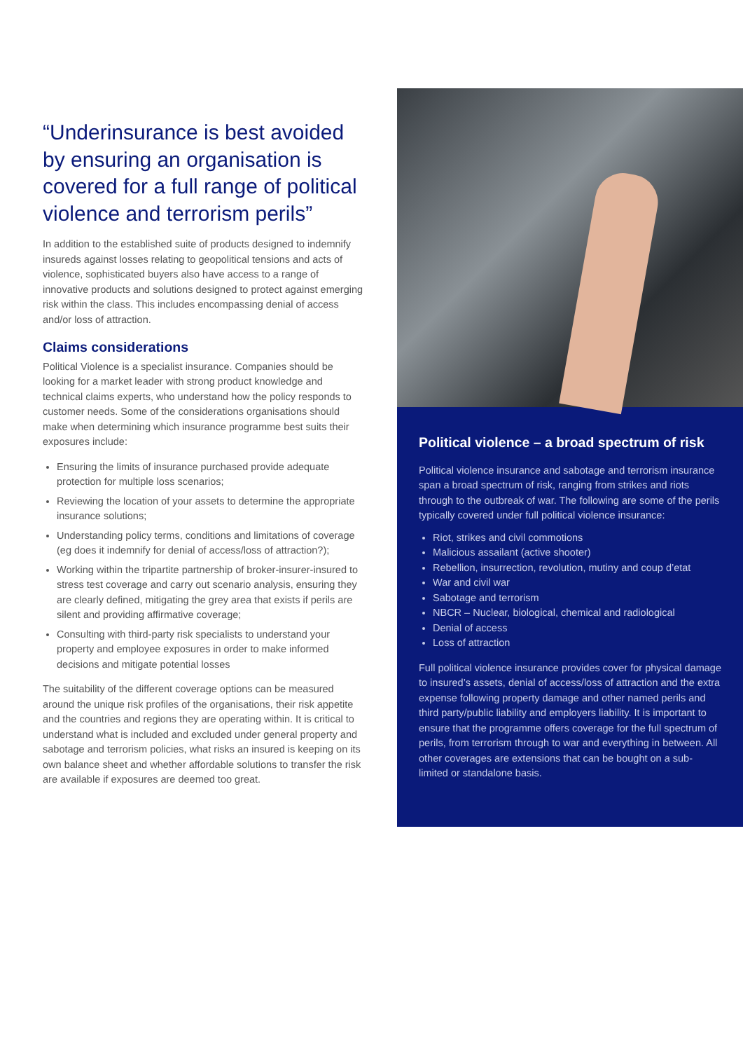“Underinsurance is best avoided by ensuring an organisation is covered for a full range of political violence and terrorism perils”
In addition to the established suite of products designed to indemnify insureds against losses relating to geopolitical tensions and acts of violence, sophisticated buyers also have access to a range of innovative products and solutions designed to protect against emerging risk within the class. This includes encompassing denial of access and/or loss of attraction.
Claims considerations
Political Violence is a specialist insurance. Companies should be looking for a market leader with strong product knowledge and technical claims experts, who understand how the policy responds to customer needs. Some of the considerations organisations should make when determining which insurance programme best suits their exposures include:
Ensuring the limits of insurance purchased provide adequate protection for multiple loss scenarios;
Reviewing the location of your assets to determine the appropriate insurance solutions;
Understanding policy terms, conditions and limitations of coverage (eg does it indemnify for denial of access/loss of attraction?);
Working within the tripartite partnership of broker-insurer-insured to stress test coverage and carry out scenario analysis, ensuring they are clearly defined, mitigating the grey area that exists if perils are silent and providing affirmative coverage;
Consulting with third-party risk specialists to understand your property and employee exposures in order to make informed decisions and mitigate potential losses
The suitability of the different coverage options can be measured around the unique risk profiles of the organisations, their risk appetite and the countries and regions they are operating within. It is critical to understand what is included and excluded under general property and sabotage and terrorism policies, what risks an insured is keeping on its own balance sheet and whether affordable solutions to transfer the risk are available if exposures are deemed too great.
Political violence – a broad spectrum of risk
Political violence insurance and sabotage and terrorism insurance span a broad spectrum of risk, ranging from strikes and riots through to the outbreak of war. The following are some of the perils typically covered under full political violence insurance:
Riot, strikes and civil commotions
Malicious assailant (active shooter)
Rebellion, insurrection, revolution, mutiny and coup d’etat
War and civil war
Sabotage and terrorism
NBCR – Nuclear, biological, chemical and radiological
Denial of access
Loss of attraction
Full political violence insurance provides cover for physical damage to insured’s assets, denial of access/loss of attraction and the extra expense following property damage and other named perils and third party/public liability and employers liability. It is important to ensure that the programme offers coverage for the full spectrum of perils, from terrorism through to war and everything in between. All other coverages are extensions that can be bought on a sub-limited or standalone basis.